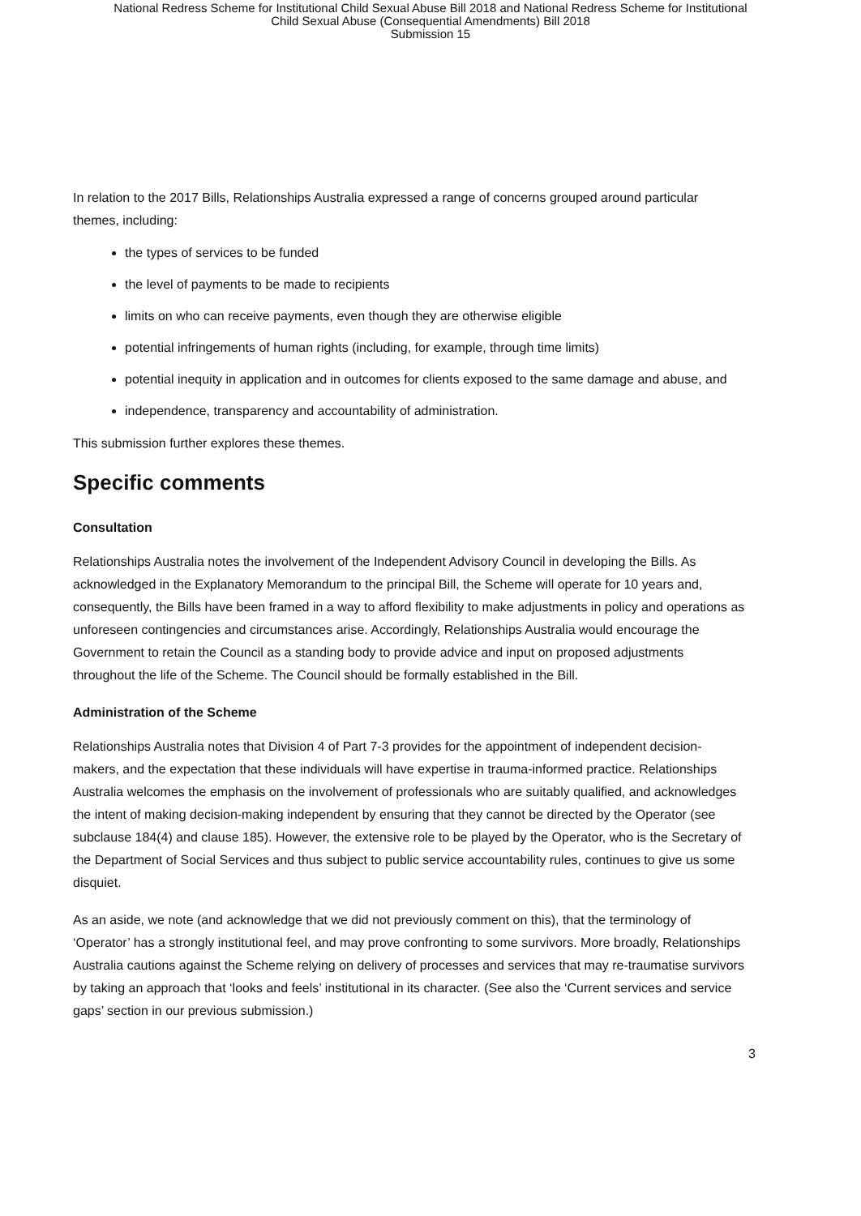National Redress Scheme for Institutional Child Sexual Abuse Bill 2018 and National Redress Scheme for Institutional
Child Sexual Abuse (Consequential Amendments) Bill 2018
Submission 15
In relation to the 2017 Bills, Relationships Australia expressed a range of concerns grouped around particular themes, including:
the types of services to be funded
the level of payments to be made to recipients
limits on who can receive payments, even though they are otherwise eligible
potential infringements of human rights (including, for example, through time limits)
potential inequity in application and in outcomes for clients exposed to the same damage and abuse, and
independence, transparency and accountability of administration.
This submission further explores these themes.
Specific comments
Consultation
Relationships Australia notes the involvement of the Independent Advisory Council in developing the Bills. As acknowledged in the Explanatory Memorandum to the principal Bill, the Scheme will operate for 10 years and, consequently, the Bills have been framed in a way to afford flexibility to make adjustments in policy and operations as unforeseen contingencies and circumstances arise. Accordingly, Relationships Australia would encourage the Government to retain the Council as a standing body to provide advice and input on proposed adjustments throughout the life of the Scheme. The Council should be formally established in the Bill.
Administration of the Scheme
Relationships Australia notes that Division 4 of Part 7-3 provides for the appointment of independent decision-makers, and the expectation that these individuals will have expertise in trauma-informed practice. Relationships Australia welcomes the emphasis on the involvement of professionals who are suitably qualified, and acknowledges the intent of making decision-making independent by ensuring that they cannot be directed by the Operator (see subclause 184(4) and clause 185). However, the extensive role to be played by the Operator, who is the Secretary of the Department of Social Services and thus subject to public service accountability rules, continues to give us some disquiet.
As an aside, we note (and acknowledge that we did not previously comment on this), that the terminology of ‘Operator’ has a strongly institutional feel, and may prove confronting to some survivors. More broadly, Relationships Australia cautions against the Scheme relying on delivery of processes and services that may re-traumatise survivors by taking an approach that ‘looks and feels’ institutional in its character. (See also the ‘Current services and service gaps’ section in our previous submission.)
3